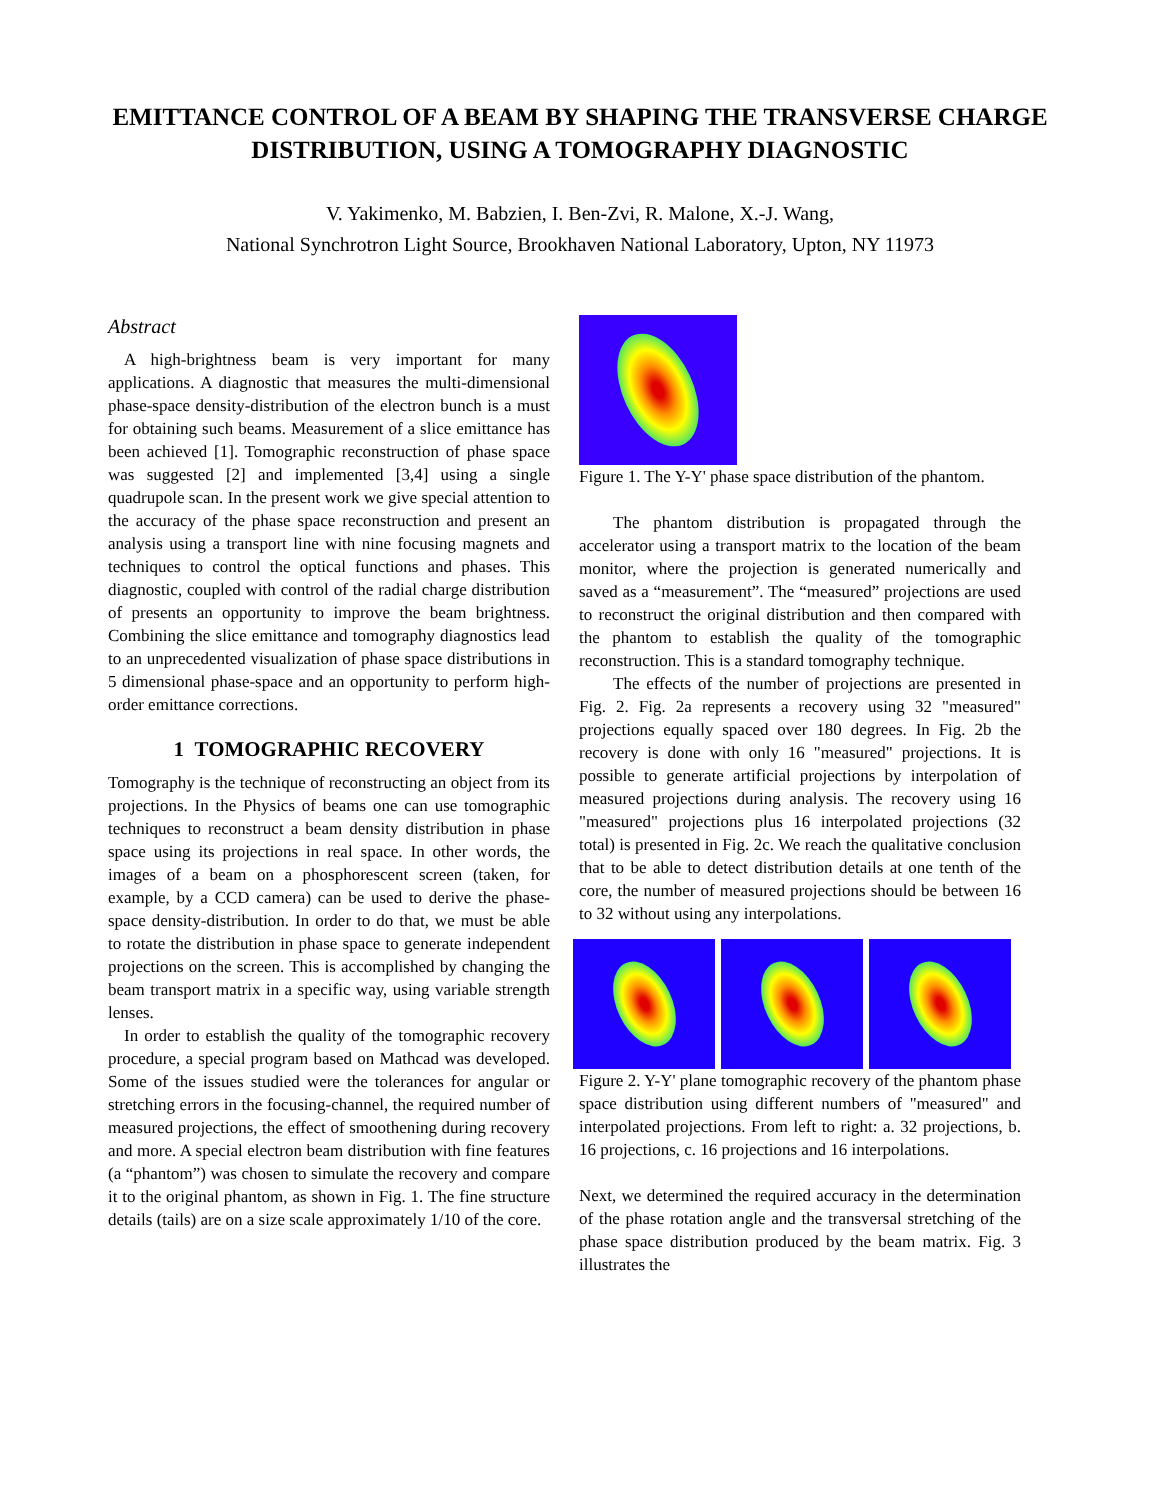EMITTANCE CONTROL OF A BEAM BY SHAPING THE TRANSVERSE CHARGE DISTRIBUTION, USING A TOMOGRAPHY DIAGNOSTIC
V. Yakimenko, M. Babzien, I. Ben-Zvi, R. Malone, X.-J. Wang,
National Synchrotron Light Source, Brookhaven National Laboratory, Upton, NY 11973
Abstract
A high-brightness beam is very important for many applications. A diagnostic that measures the multi-dimensional phase-space density-distribution of the electron bunch is a must for obtaining such beams. Measurement of a slice emittance has been achieved [1]. Tomographic reconstruction of phase space was suggested [2] and implemented [3,4] using a single quadrupole scan. In the present work we give special attention to the accuracy of the phase space reconstruction and present an analysis using a transport line with nine focusing magnets and techniques to control the optical functions and phases. This diagnostic, coupled with control of the radial charge distribution of presents an opportunity to improve the beam brightness. Combining the slice emittance and tomography diagnostics lead to an unprecedented visualization of phase space distributions in 5 dimensional phase-space and an opportunity to perform high-order emittance corrections.
1 TOMOGRAPHIC RECOVERY
Tomography is the technique of reconstructing an object from its projections. In the Physics of beams one can use tomographic techniques to reconstruct a beam density distribution in phase space using its projections in real space. In other words, the images of a beam on a phosphorescent screen (taken, for example, by a CCD camera) can be used to derive the phase-space density-distribution. In order to do that, we must be able to rotate the distribution in phase space to generate independent projections on the screen. This is accomplished by changing the beam transport matrix in a specific way, using variable strength lenses.
In order to establish the quality of the tomographic recovery procedure, a special program based on Mathcad was developed. Some of the issues studied were the tolerances for angular or stretching errors in the focusing-channel, the required number of measured projections, the effect of smoothening during recovery and more. A special electron beam distribution with fine features (a “phantom”) was chosen to simulate the recovery and compare it to the original phantom, as shown in Fig. 1. The fine structure details (tails) are on a size scale approximately 1/10 of the core.
Figure 1. The Y-Y' phase space distribution of the phantom.
The phantom distribution is propagated through the accelerator using a transport matrix to the location of the beam monitor, where the projection is generated numerically and saved as a “measurement”. The “measured” projections are used to reconstruct the original distribution and then compared with the phantom to establish the quality of the tomographic reconstruction. This is a standard tomography technique.
The effects of the number of projections are presented in Fig. 2. Fig. 2a represents a recovery using 32 "measured" projections equally spaced over 180 degrees. In Fig. 2b the recovery is done with only 16 "measured" projections. It is possible to generate artificial projections by interpolation of measured projections during analysis. The recovery using 16 "measured" projections plus 16 interpolated projections (32 total) is presented in Fig. 2c. We reach the qualitative conclusion that to be able to detect distribution details at one tenth of the core, the number of measured projections should be between 16 to 32 without using any interpolations.
Figure 2. Y-Y' plane tomographic recovery of the phantom phase space distribution using different numbers of "measured" and interpolated projections. From left to right: a. 32 projections, b. 16 projections, c. 16 projections and 16 interpolations.
Next, we determined the required accuracy in the determination of the phase rotation angle and the transversal stretching of the phase space distribution produced by the beam matrix. Fig. 3 illustrates the